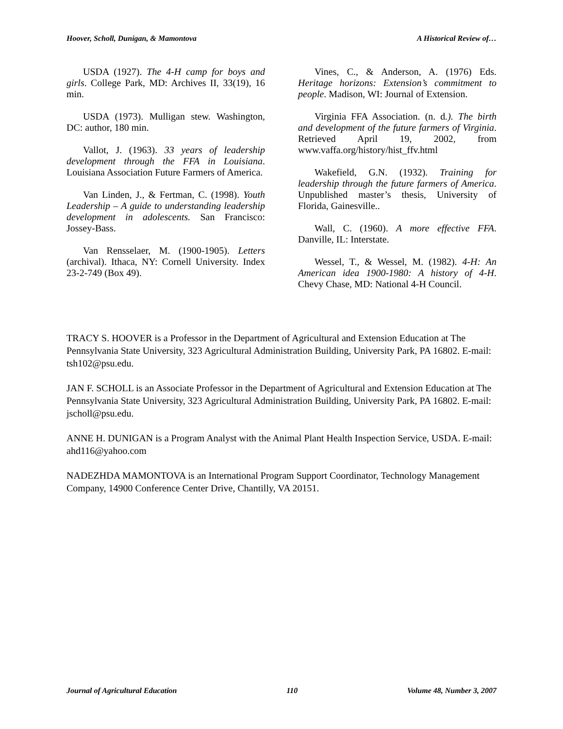Hoover, Scholl, Dunigan, & Mamontova A Historical Review of…
USDA (1927). The 4-H camp for boys and girls. College Park, MD: Archives II, 33(19), 16 min.
USDA (1973). Mulligan stew. Washington, DC: author, 180 min.
Vallot, J. (1963). 33 years of leadership development through the FFA in Louisiana. Louisiana Association Future Farmers of America.
Van Linden, J., & Fertman, C. (1998). Youth Leadership – A guide to understanding leadership development in adolescents. San Francisco: Jossey-Bass.
Van Rensselaer, M. (1900-1905). Letters (archival). Ithaca, NY: Cornell University. Index 23-2-749 (Box 49).
Vines, C., & Anderson, A. (1976) Eds. Heritage horizons: Extension’s commitment to people. Madison, WI: Journal of Extension.
Virginia FFA Association. (n. d.). The birth and development of the future farmers of Virginia. Retrieved April 19, 2002, from www.vaffa.org/history/hist_ffv.html
Wakefield, G.N. (1932). Training for leadership through the future farmers of America. Unpublished master’s thesis, University of Florida, Gainesville..
Wall, C. (1960). A more effective FFA. Danville, IL: Interstate.
Wessel, T., & Wessel, M. (1982). 4-H: An American idea 1900-1980: A history of 4-H. Chevy Chase, MD: National 4-H Council.
TRACY S. HOOVER is a Professor in the Department of Agricultural and Extension Education at The Pennsylvania State University, 323 Agricultural Administration Building, University Park, PA 16802. E-mail: tsh102@psu.edu.
JAN F. SCHOLL is an Associate Professor in the Department of Agricultural and Extension Education at The Pennsylvania State University, 323 Agricultural Administration Building, University Park, PA 16802. E-mail: jscholl@psu.edu.
ANNE H. DUNIGAN is a Program Analyst with the Animal Plant Health Inspection Service, USDA. E-mail: ahd116@yahoo.com
NADEZHDA MAMONTOVA is an International Program Support Coordinator, Technology Management Company, 14900 Conference Center Drive, Chantilly, VA 20151.
Journal of Agricultural Education 110 Volume 48, Number 3, 2007